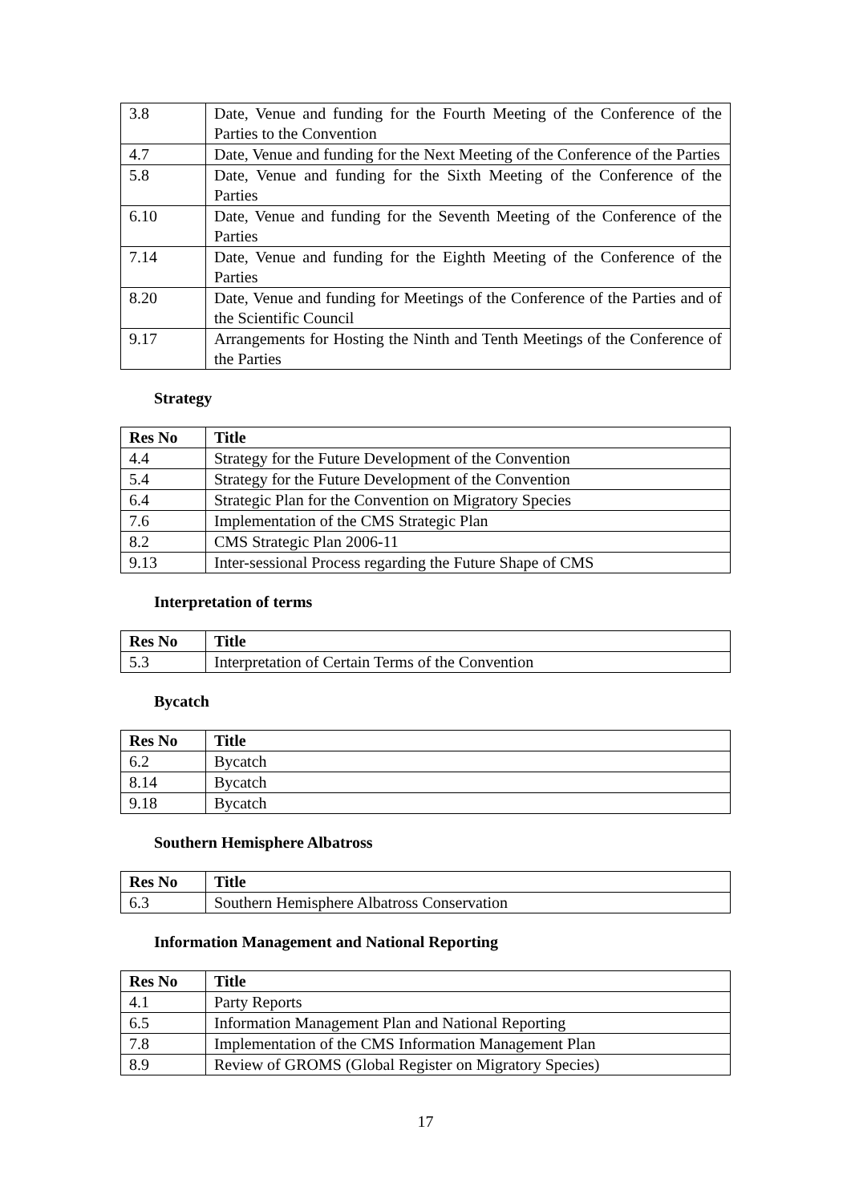| 3.8 | Date, Venue and funding for the Fourth Meeting of the Conference of the Parties to the Convention |
| 4.7 | Date, Venue and funding for the Next Meeting of the Conference of the Parties |
| 5.8 | Date, Venue and funding for the Sixth Meeting of the Conference of the Parties |
| 6.10 | Date, Venue and funding for the Seventh Meeting of the Conference of the Parties |
| 7.14 | Date, Venue and funding for the Eighth Meeting of the Conference of the Parties |
| 8.20 | Date, Venue and funding for Meetings of the Conference of the Parties and of the Scientific Council |
| 9.17 | Arrangements for Hosting the Ninth and Tenth Meetings of the Conference of the Parties |
Strategy
| Res No | Title |
| --- | --- |
| 4.4 | Strategy for the Future Development of the Convention |
| 5.4 | Strategy for the Future Development of the Convention |
| 6.4 | Strategic Plan for the Convention on Migratory Species |
| 7.6 | Implementation of the CMS Strategic Plan |
| 8.2 | CMS Strategic Plan 2006-11 |
| 9.13 | Inter-sessional Process regarding the Future Shape of CMS |
Interpretation of terms
| Res No | Title |
| --- | --- |
| 5.3 | Interpretation of Certain Terms of the Convention |
Bycatch
| Res No | Title |
| --- | --- |
| 6.2 | Bycatch |
| 8.14 | Bycatch |
| 9.18 | Bycatch |
Southern Hemisphere Albatross
| Res No | Title |
| --- | --- |
| 6.3 | Southern Hemisphere Albatross Conservation |
Information Management and National Reporting
| Res No | Title |
| --- | --- |
| 4.1 | Party Reports |
| 6.5 | Information Management Plan and National Reporting |
| 7.8 | Implementation of the CMS Information Management Plan |
| 8.9 | Review of GROMS (Global Register on Migratory Species) |
17